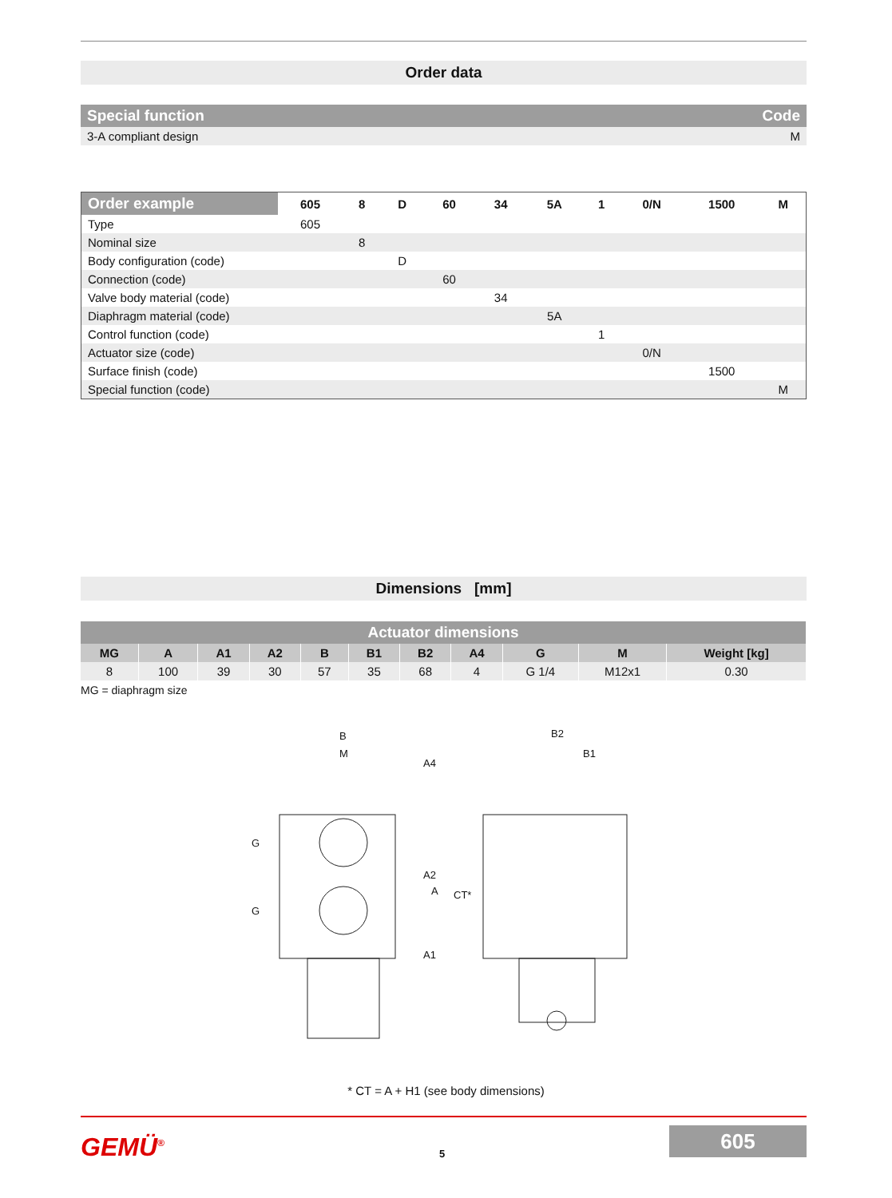Order data
| Special function | Code |
| 3-A compliant design | M |
| Order example | 605 | 8 | D | 60 | 34 | 5A | 1 | 0/N | 1500 | M |
| Type | 605 | | | | | | | | | |
| Nominal size | | 8 | | | | | | | | |
| Body configuration (code) | | | D | | | | | | | |
| Connection (code) | | | | 60 | | | | | | |
| Valve body material (code) | | | | | 34 | | | | | |
| Diaphragm material (code) | | | | | | 5A | | | | |
| Control function (code) | | | | | | | 1 | | | |
| Actuator size (code) | | | | | | | | 0/N | | |
| Surface finish (code) | | | | | | | | | 1500 | |
| Special function (code) | | | | | | | | | | M |
Dimensions [mm]
| Actuator dimensions | | | | | | | | | | |
| MG | A | A1 | A2 | B | B1 | B2 | A4 | G | M | Weight [kg] |
| 8 | 100 | 39 | 30 | 57 | 35 | 68 | 4 | G 1/4 | M12x1 | 0.30 |
MG = diaphragm size
B
M
B2
B1
A4
A2
A
CT*
A1
G
G
* CT = A + H1 (see body dimensions)
GEMÜ<sup>®</sup> 5
605